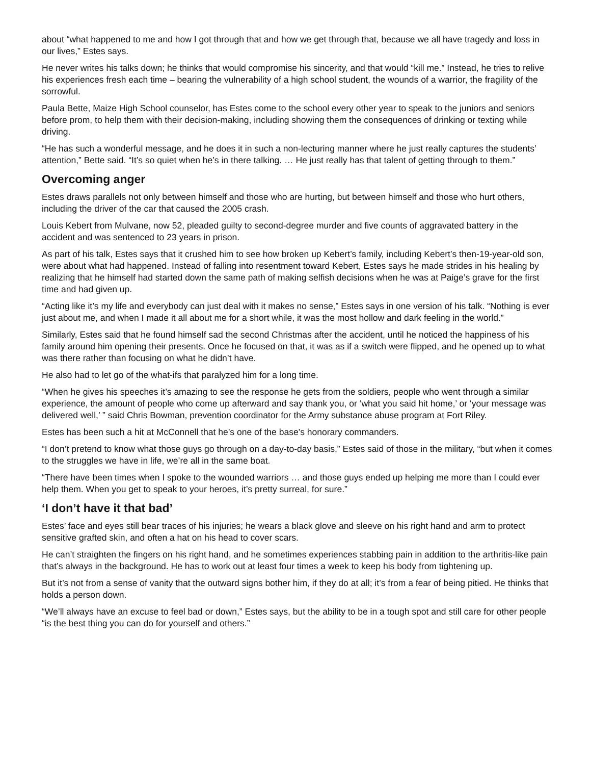about “what happened to me and how I got through that and how we get through that, because we all have tragedy and loss in our lives,” Estes says.
He never writes his talks down; he thinks that would compromise his sincerity, and that would “kill me.” Instead, he tries to relive his experiences fresh each time – bearing the vulnerability of a high school student, the wounds of a warrior, the fragility of the sorrowful.
Paula Bette, Maize High School counselor, has Estes come to the school every other year to speak to the juniors and seniors before prom, to help them with their decision-making, including showing them the consequences of drinking or texting while driving.
“He has such a wonderful message, and he does it in such a non-lecturing manner where he just really captures the students’ attention,” Bette said. “It’s so quiet when he’s in there talking. … He just really has that talent of getting through to them.”
Overcoming anger
Estes draws parallels not only between himself and those who are hurting, but between himself and those who hurt others, including the driver of the car that caused the 2005 crash.
Louis Kebert from Mulvane, now 52, pleaded guilty to second-degree murder and five counts of aggravated battery in the accident and was sentenced to 23 years in prison.
As part of his talk, Estes says that it crushed him to see how broken up Kebert’s family, including Kebert’s then-19-year-old son, were about what had happened. Instead of falling into resentment toward Kebert, Estes says he made strides in his healing by realizing that he himself had started down the same path of making selfish decisions when he was at Paige’s grave for the first time and had given up.
“Acting like it’s my life and everybody can just deal with it makes no sense,” Estes says in one version of his talk. “Nothing is ever just about me, and when I made it all about me for a short while, it was the most hollow and dark feeling in the world.”
Similarly, Estes said that he found himself sad the second Christmas after the accident, until he noticed the happiness of his family around him opening their presents. Once he focused on that, it was as if a switch were flipped, and he opened up to what was there rather than focusing on what he didn’t have.
He also had to let go of the what-ifs that paralyzed him for a long time.
“When he gives his speeches it’s amazing to see the response he gets from the soldiers, people who went through a similar experience, the amount of people who come up afterward and say thank you, or ‘what you said hit home,’ or ‘your message was delivered well,’ ” said Chris Bowman, prevention coordinator for the Army substance abuse program at Fort Riley.
Estes has been such a hit at McConnell that he’s one of the base’s honorary commanders.
“I don’t pretend to know what those guys go through on a day-to-day basis,” Estes said of those in the military, “but when it comes to the struggles we have in life, we’re all in the same boat.
“There have been times when I spoke to the wounded warriors … and those guys ended up helping me more than I could ever help them. When you get to speak to your heroes, it’s pretty surreal, for sure.”
‘I don’t have it that bad’
Estes’ face and eyes still bear traces of his injuries; he wears a black glove and sleeve on his right hand and arm to protect sensitive grafted skin, and often a hat on his head to cover scars.
He can’t straighten the fingers on his right hand, and he sometimes experiences stabbing pain in addition to the arthritis-like pain that’s always in the background. He has to work out at least four times a week to keep his body from tightening up.
But it’s not from a sense of vanity that the outward signs bother him, if they do at all; it’s from a fear of being pitied. He thinks that holds a person down.
“We’ll always have an excuse to feel bad or down,” Estes says, but the ability to be in a tough spot and still care for other people “is the best thing you can do for yourself and others.”